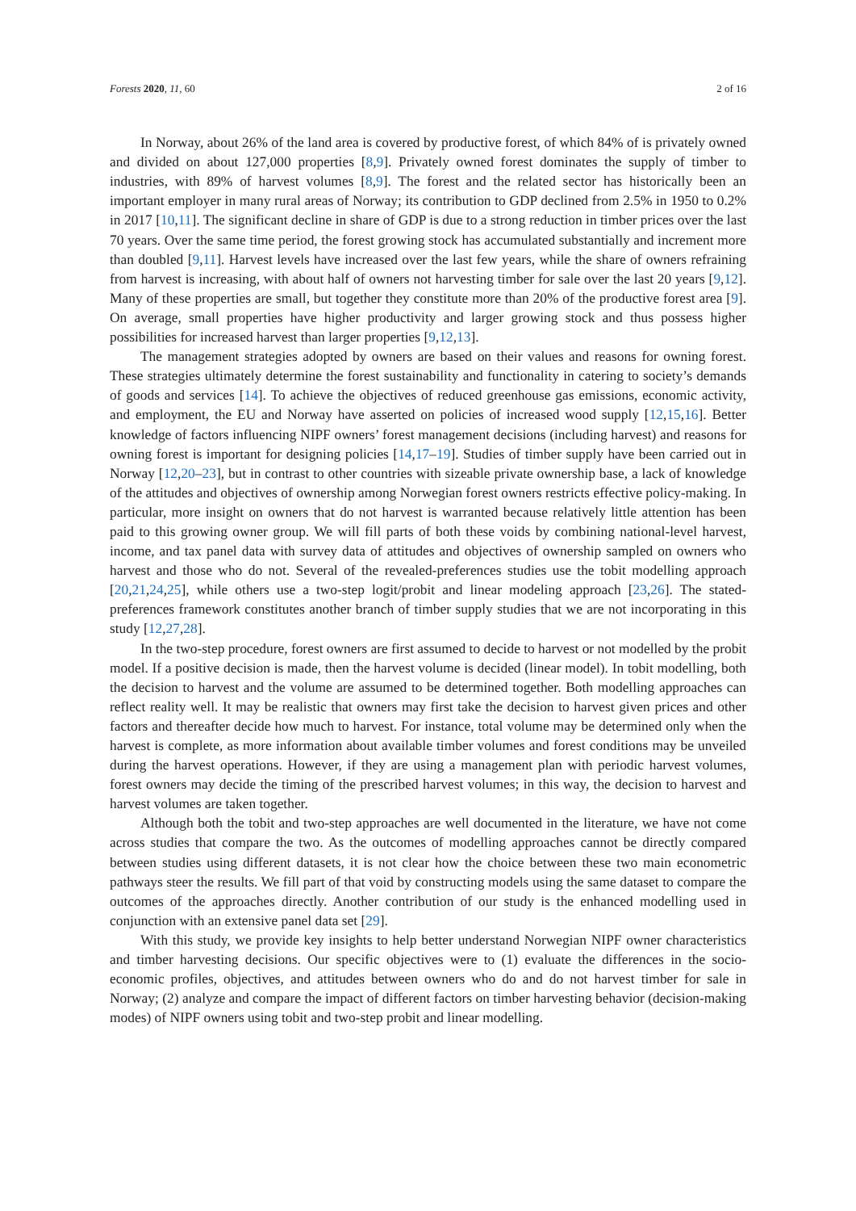Forests 2020, 11, 60 2 of 16
In Norway, about 26% of the land area is covered by productive forest, of which 84% of is privately owned and divided on about 127,000 properties [8,9]. Privately owned forest dominates the supply of timber to industries, with 89% of harvest volumes [8,9]. The forest and the related sector has historically been an important employer in many rural areas of Norway; its contribution to GDP declined from 2.5% in 1950 to 0.2% in 2017 [10,11]. The significant decline in share of GDP is due to a strong reduction in timber prices over the last 70 years. Over the same time period, the forest growing stock has accumulated substantially and increment more than doubled [9,11]. Harvest levels have increased over the last few years, while the share of owners refraining from harvest is increasing, with about half of owners not harvesting timber for sale over the last 20 years [9,12]. Many of these properties are small, but together they constitute more than 20% of the productive forest area [9]. On average, small properties have higher productivity and larger growing stock and thus possess higher possibilities for increased harvest than larger properties [9,12,13].
The management strategies adopted by owners are based on their values and reasons for owning forest. These strategies ultimately determine the forest sustainability and functionality in catering to society’s demands of goods and services [14]. To achieve the objectives of reduced greenhouse gas emissions, economic activity, and employment, the EU and Norway have asserted on policies of increased wood supply [12,15,16]. Better knowledge of factors influencing NIPF owners’ forest management decisions (including harvest) and reasons for owning forest is important for designing policies [14,17–19]. Studies of timber supply have been carried out in Norway [12,20–23], but in contrast to other countries with sizeable private ownership base, a lack of knowledge of the attitudes and objectives of ownership among Norwegian forest owners restricts effective policy-making. In particular, more insight on owners that do not harvest is warranted because relatively little attention has been paid to this growing owner group. We will fill parts of both these voids by combining national-level harvest, income, and tax panel data with survey data of attitudes and objectives of ownership sampled on owners who harvest and those who do not. Several of the revealed-preferences studies use the tobit modelling approach [20,21,24,25], while others use a two-step logit/probit and linear modeling approach [23,26]. The stated-preferences framework constitutes another branch of timber supply studies that we are not incorporating in this study [12,27,28].
In the two-step procedure, forest owners are first assumed to decide to harvest or not modelled by the probit model. If a positive decision is made, then the harvest volume is decided (linear model). In tobit modelling, both the decision to harvest and the volume are assumed to be determined together. Both modelling approaches can reflect reality well. It may be realistic that owners may first take the decision to harvest given prices and other factors and thereafter decide how much to harvest. For instance, total volume may be determined only when the harvest is complete, as more information about available timber volumes and forest conditions may be unveiled during the harvest operations. However, if they are using a management plan with periodic harvest volumes, forest owners may decide the timing of the prescribed harvest volumes; in this way, the decision to harvest and harvest volumes are taken together.
Although both the tobit and two-step approaches are well documented in the literature, we have not come across studies that compare the two. As the outcomes of modelling approaches cannot be directly compared between studies using different datasets, it is not clear how the choice between these two main econometric pathways steer the results. We fill part of that void by constructing models using the same dataset to compare the outcomes of the approaches directly. Another contribution of our study is the enhanced modelling used in conjunction with an extensive panel data set [29].
With this study, we provide key insights to help better understand Norwegian NIPF owner characteristics and timber harvesting decisions. Our specific objectives were to (1) evaluate the differences in the socio-economic profiles, objectives, and attitudes between owners who do and do not harvest timber for sale in Norway; (2) analyze and compare the impact of different factors on timber harvesting behavior (decision-making modes) of NIPF owners using tobit and two-step probit and linear modelling.